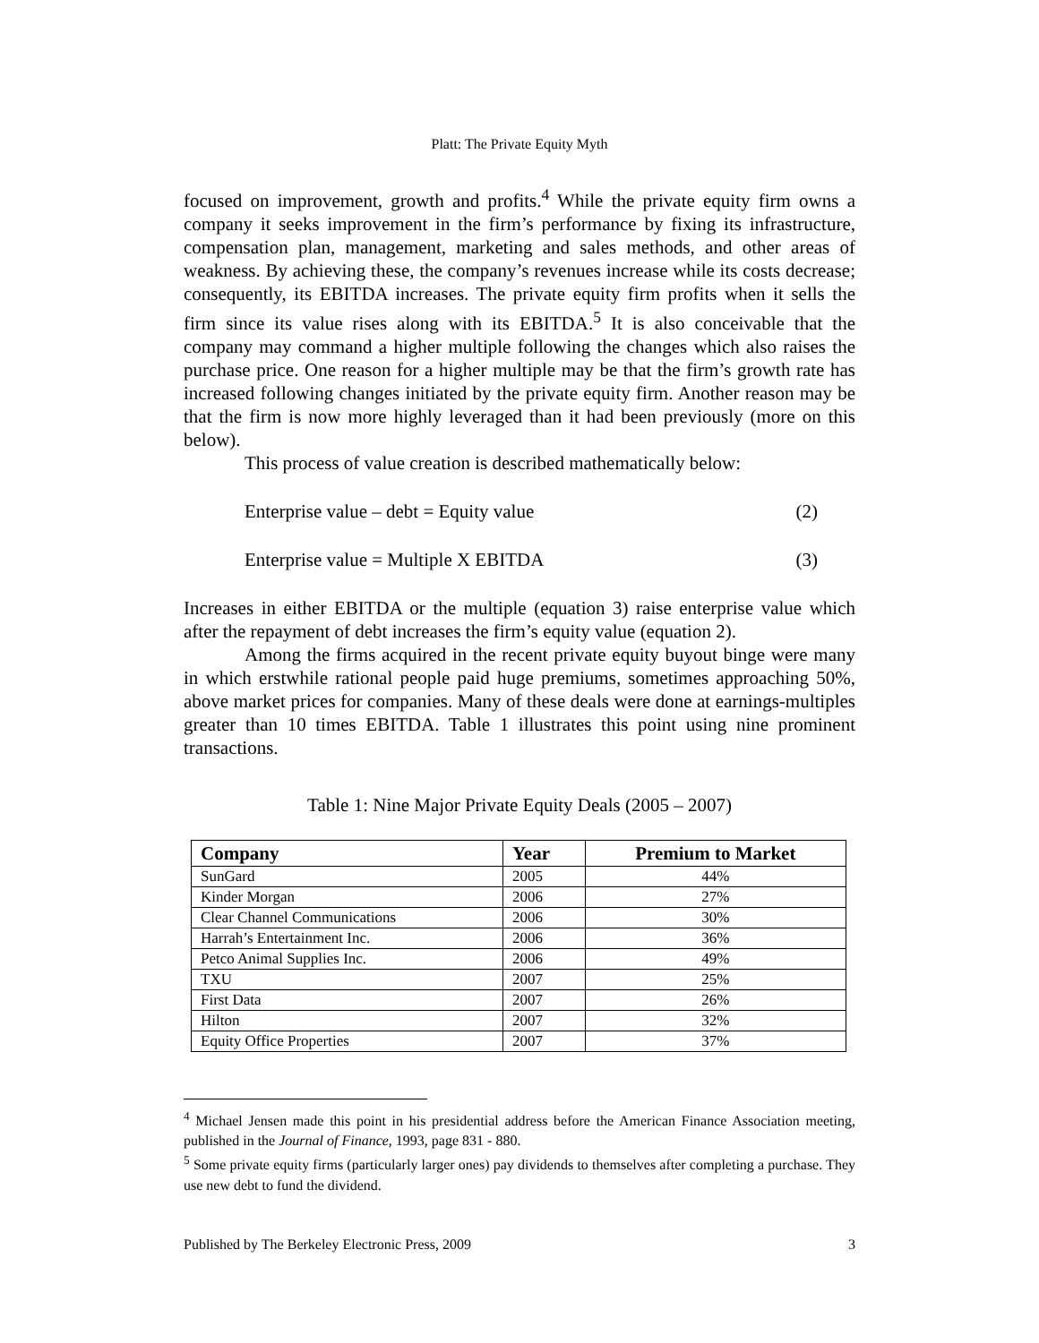Platt: The Private Equity Myth
focused on improvement, growth and profits.<sup>4</sup> While the private equity firm owns a company it seeks improvement in the firm’s performance by fixing its infrastructure, compensation plan, management, marketing and sales methods, and other areas of weakness. By achieving these, the company’s revenues increase while its costs decrease; consequently, its EBITDA increases. The private equity firm profits when it sells the firm since its value rises along with its EBITDA.<sup>5</sup> It is also conceivable that the company may command a higher multiple following the changes which also raises the purchase price. One reason for a higher multiple may be that the firm’s growth rate has increased following changes initiated by the private equity firm. Another reason may be that the firm is now more highly leveraged than it had been previously (more on this below).
This process of value creation is described mathematically below:
Enterprise value – debt = Equity value (2)
Enterprise value = Multiple X EBITDA (3)
Increases in either EBITDA or the multiple (equation 3) raise enterprise value which after the repayment of debt increases the firm’s equity value (equation 2).
Among the firms acquired in the recent private equity buyout binge were many in which erstwhile rational people paid huge premiums, sometimes approaching 50%, above market prices for companies. Many of these deals were done at earnings-multiples greater than 10 times EBITDA. Table 1 illustrates this point using nine prominent transactions.
Table 1: Nine Major Private Equity Deals (2005 – 2007)
| Company | Year | Premium to Market |
| --- | --- | --- |
| SunGard | 2005 | 44% |
| Kinder Morgan | 2006 | 27% |
| Clear Channel Communications | 2006 | 30% |
| Harrah’s Entertainment Inc. | 2006 | 36% |
| Petco Animal Supplies Inc. | 2006 | 49% |
| TXU | 2007 | 25% |
| First Data | 2007 | 26% |
| Hilton | 2007 | 32% |
| Equity Office Properties | 2007 | 37% |
<sup>4</sup> Michael Jensen made this point in his presidential address before the American Finance Association meeting, published in the Journal of Finance, 1993, page 831 - 880.
<sup>5</sup> Some private equity firms (particularly larger ones) pay dividends to themselves after completing a purchase. They use new debt to fund the dividend.
Published by The Berkeley Electronic Press, 2009 3